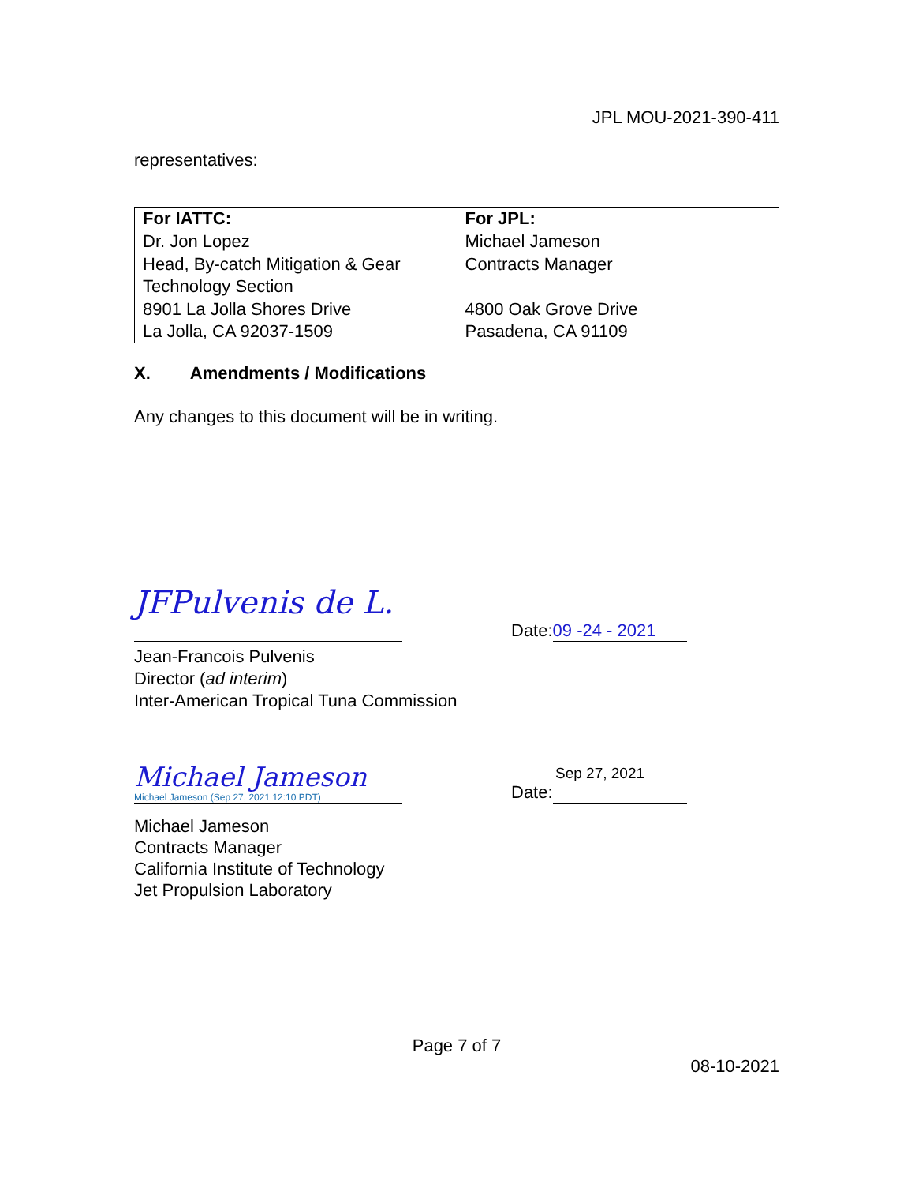JPL MOU-2021-390-411
representatives:
| For IATTC: | For JPL: |
| --- | --- |
| Dr. Jon Lopez | Michael Jameson |
| Head, By-catch Mitigation & Gear Technology Section | Contracts Manager |
| 8901 La Jolla Shores Drive La Jolla, CA 92037-1509 | 4800 Oak Grove Drive Pasadena, CA 91109 |
X. Amendments / Modifications
Any changes to this document will be in writing.
JFPulvenis de L.
Date: 09 -24 - 2021
Jean-Francois Pulvenis
Director (ad interim)
Inter-American Tropical Tuna Commission
Michael Jameson
Michael Jameson (Sep 27, 2021 12:10 PDT)
Sep 27, 2021
Date:
Michael Jameson
Contracts Manager
California Institute of Technology
Jet Propulsion Laboratory
Page 7 of 7
08-10-2021